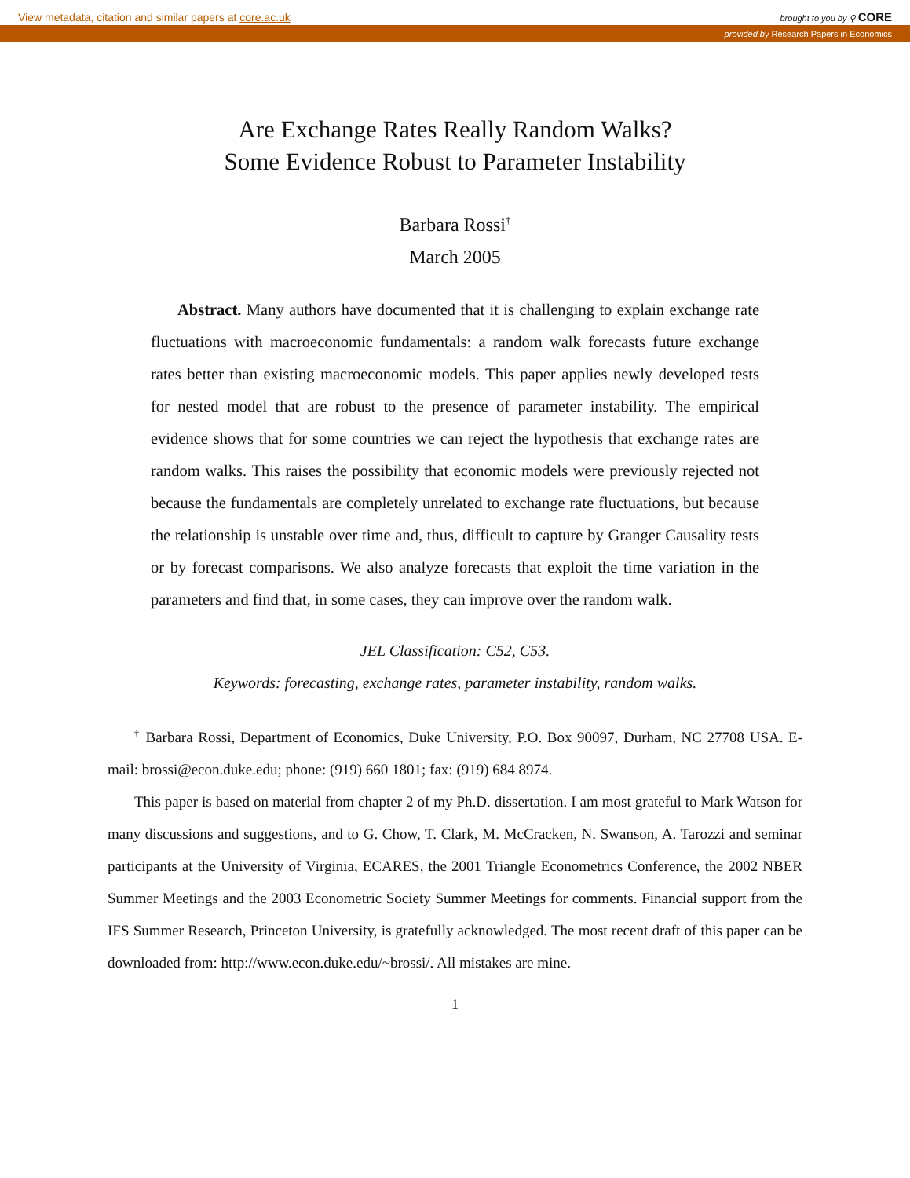View metadata, citation and similar papers at core.ac.uk brought to you by ⚲ CORE
provided by Research Papers in Economics
Are Exchange Rates Really Random Walks?
Some Evidence Robust to Parameter Instability
Barbara Rossi<sup>†</sup>
March 2005
Abstract. Many authors have documented that it is challenging to explain exchange rate fluctuations with macroeconomic fundamentals: a random walk forecasts future exchange rates better than existing macroeconomic models. This paper applies newly developed tests for nested model that are robust to the presence of parameter instability. The empirical evidence shows that for some countries we can reject the hypothesis that exchange rates are random walks. This raises the possibility that economic models were previously rejected not because the fundamentals are completely unrelated to exchange rate fluctuations, but because the relationship is unstable over time and, thus, difficult to capture by Granger Causality tests or by forecast comparisons. We also analyze forecasts that exploit the time variation in the parameters and find that, in some cases, they can improve over the random walk.
JEL Classification: C52, C53.
Keywords: forecasting, exchange rates, parameter instability, random walks.
<sup>†</sup> Barbara Rossi, Department of Economics, Duke University, P.O. Box 90097, Durham, NC 27708 USA. E-mail: brossi@econ.duke.edu; phone: (919) 660 1801; fax: (919) 684 8974.
This paper is based on material from chapter 2 of my Ph.D. dissertation. I am most grateful to Mark Watson for many discussions and suggestions, and to G. Chow, T. Clark, M. McCracken, N. Swanson, A. Tarozzi and seminar participants at the University of Virginia, ECARES, the 2001 Triangle Econometrics Conference, the 2002 NBER Summer Meetings and the 2003 Econometric Society Summer Meetings for comments. Financial support from the IFS Summer Research, Princeton University, is gratefully acknowledged. The most recent draft of this paper can be downloaded from: http://www.econ.duke.edu/~brossi/. All mistakes are mine.
1